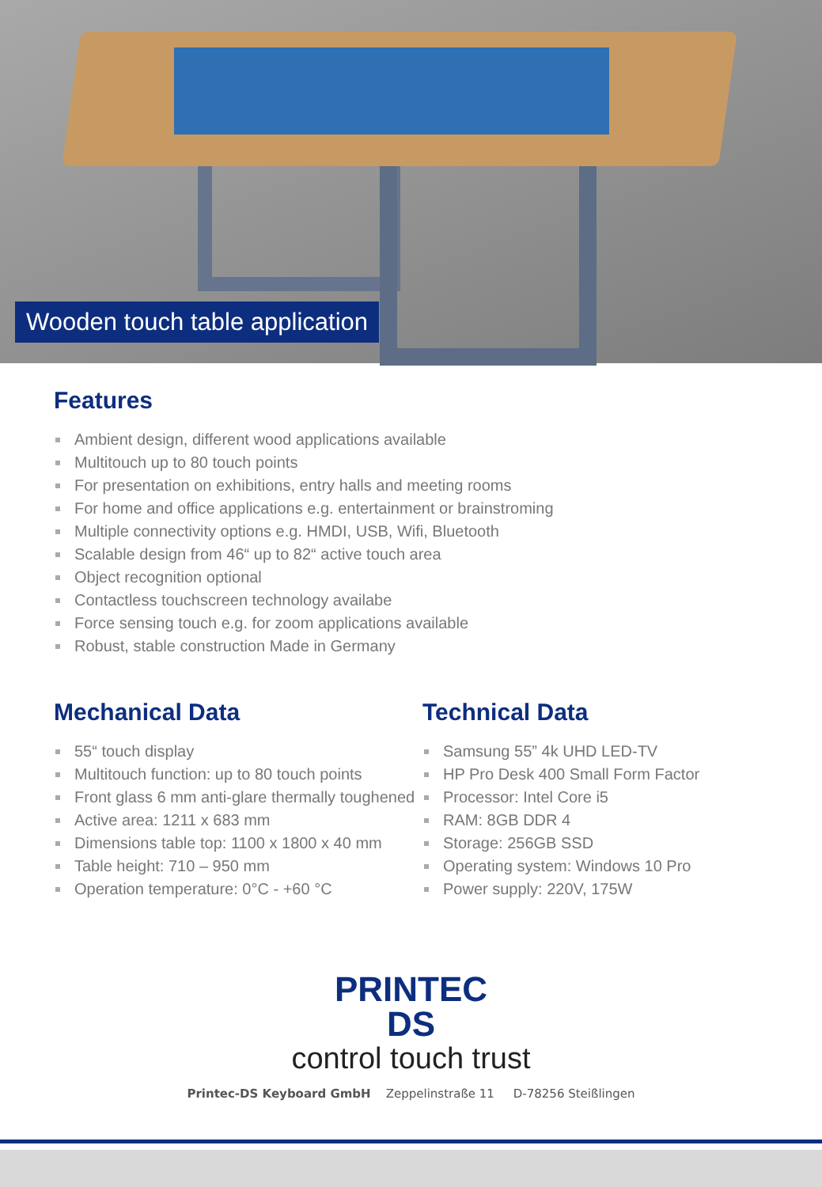Wooden touch table application
Features
Ambient design, different wood applications available
Multitouch up to 80 touch points
For presentation on exhibitions, entry halls and meeting rooms
For home and office applications e.g. entertainment or brainstroming
Multiple connectivity options e.g. HMDI, USB, Wifi, Bluetooth
Scalable design from 46“ up to 82“ active touch area
Object recognition optional
Contactless touchscreen technology availabe
Force sensing touch e.g. for zoom applications available
Robust, stable construction Made in Germany
Mechanical Data
55“ touch display
Multitouch function: up to 80 touch points
Front glass 6 mm anti-glare thermally toughened
Active area: 1211 x 683 mm
Dimensions table top: 1100 x 1800 x 40 mm
Table height: 710 – 950 mm
Operation temperature: 0°C - +60 °C
Technical Data
Samsung 55” 4k UHD LED-TV
HP Pro Desk 400 Small Form Factor
Processor: Intel Core i5
RAM: 8GB DDR 4
Storage: 256GB SSD
Operating system: Windows 10 Pro
Power supply: 220V, 175W
PRINTEC
DS
control touch trust
Printec-DS Keyboard GmbH Zeppelinstraße 11 D-78256 Steißlingen